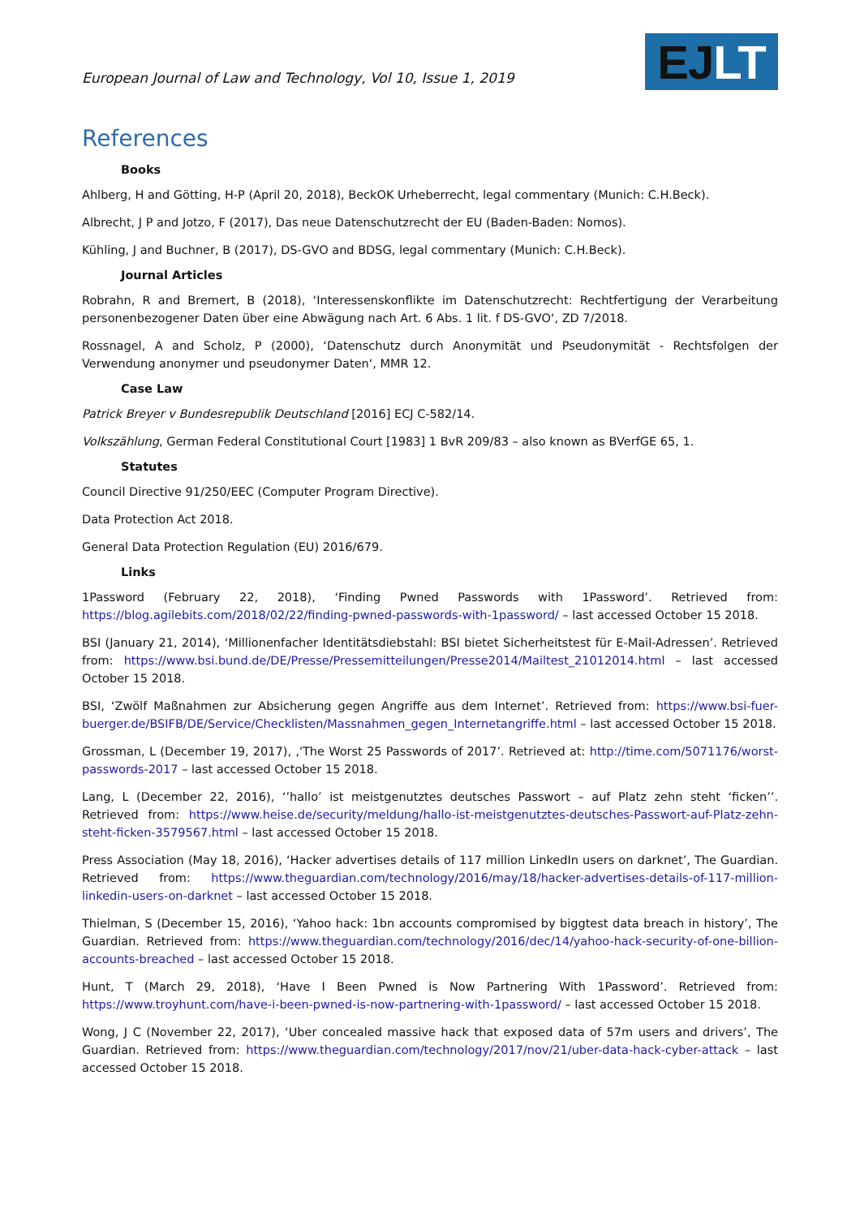European Journal of Law and Technology, Vol 10, Issue 1, 2019
EJ LT
References
Books
Ahlberg, H and Götting, H-P (April 20, 2018), BeckOK Urheberrecht, legal commentary (Munich: C.H.Beck).
Albrecht, J P and Jotzo, F (2017), Das neue Datenschutzrecht der EU (Baden-Baden: Nomos).
Kühling, J and Buchner, B (2017), DS-GVO and BDSG, legal commentary (Munich: C.H.Beck).
Journal Articles
Robrahn, R and Bremert, B (2018), ‘Interessenskonflikte im Datenschutzrecht: Rechtfertigung der Verarbeitung personenbezogener Daten über eine Abwägung nach Art. 6 Abs. 1 lit. f DS-GVO‘, ZD 7/2018.
Rossnagel, A and Scholz, P (2000), ‘Datenschutz durch Anonymität und Pseudonymität - Rechtsfolgen der Verwendung anonymer und pseudonymer Daten‘, MMR 12.
Case Law
Patrick Breyer v Bundesrepublik Deutschland [2016] ECJ C-582/14.
Volkszählung, German Federal Constitutional Court [1983] 1 BvR 209/83 – also known as BVerfGE 65, 1.
Statutes
Council Directive 91/250/EEC (Computer Program Directive).
Data Protection Act 2018.
General Data Protection Regulation (EU) 2016/679.
Links
1Password (February 22, 2018), ‘Finding Pwned Passwords with 1Password’. Retrieved from: https://blog.agilebits.com/2018/02/22/finding-pwned-passwords-with-1password/ – last accessed October 15 2018.
BSI (January 21, 2014), ‘Millionenfacher Identitätsdiebstahl: BSI bietet Sicherheitstest für E-Mail-Adressen’. Retrieved from: https://www.bsi.bund.de/DE/Presse/Pressemitteilungen/Presse2014/Mailtest_21012014.html – last accessed October 15 2018.
BSI, ‘Zwölf Maßnahmen zur Absicherung gegen Angriffe aus dem Internet’. Retrieved from: https://www.bsi-fuer-buerger.de/BSIFB/DE/Service/Checklisten/Massnahmen_gegen_Internetangriffe.html – last accessed October 15 2018.
Grossman, L (December 19, 2017), ‚'The Worst 25 Passwords of 2017’. Retrieved at: http://time.com/5071176/worst-passwords-2017 – last accessed October 15 2018.
Lang, L (December 22, 2016), ‘’hallo’ ist meistgenutztes deutsches Passwort – auf Platz zehn steht ‘ficken’’. Retrieved from: https://www.heise.de/security/meldung/hallo-ist-meistgenutztes-deutsches-Passwort-auf-Platz-zehn-steht-ficken-3579567.html – last accessed October 15 2018.
Press Association (May 18, 2016), ‘Hacker advertises details of 117 million LinkedIn users on darknet’, The Guardian. Retrieved from: https://www.theguardian.com/technology/2016/may/18/hacker-advertises-details-of-117-million-linkedin-users-on-darknet – last accessed October 15 2018.
Thielman, S (December 15, 2016), ‘Yahoo hack: 1bn accounts compromised by biggtest data breach in history’, The Guardian. Retrieved from: https://www.theguardian.com/technology/2016/dec/14/yahoo-hack-security-of-one-billion-accounts-breached – last accessed October 15 2018.
Hunt, T (March 29, 2018), ‘Have I Been Pwned is Now Partnering With 1Password’. Retrieved from: https://www.troyhunt.com/have-i-been-pwned-is-now-partnering-with-1password/ – last accessed October 15 2018.
Wong, J C (November 22, 2017), ‘Uber concealed massive hack that exposed data of 57m users and drivers’, The Guardian. Retrieved from: https://www.theguardian.com/technology/2017/nov/21/uber-data-hack-cyber-attack – last accessed October 15 2018.